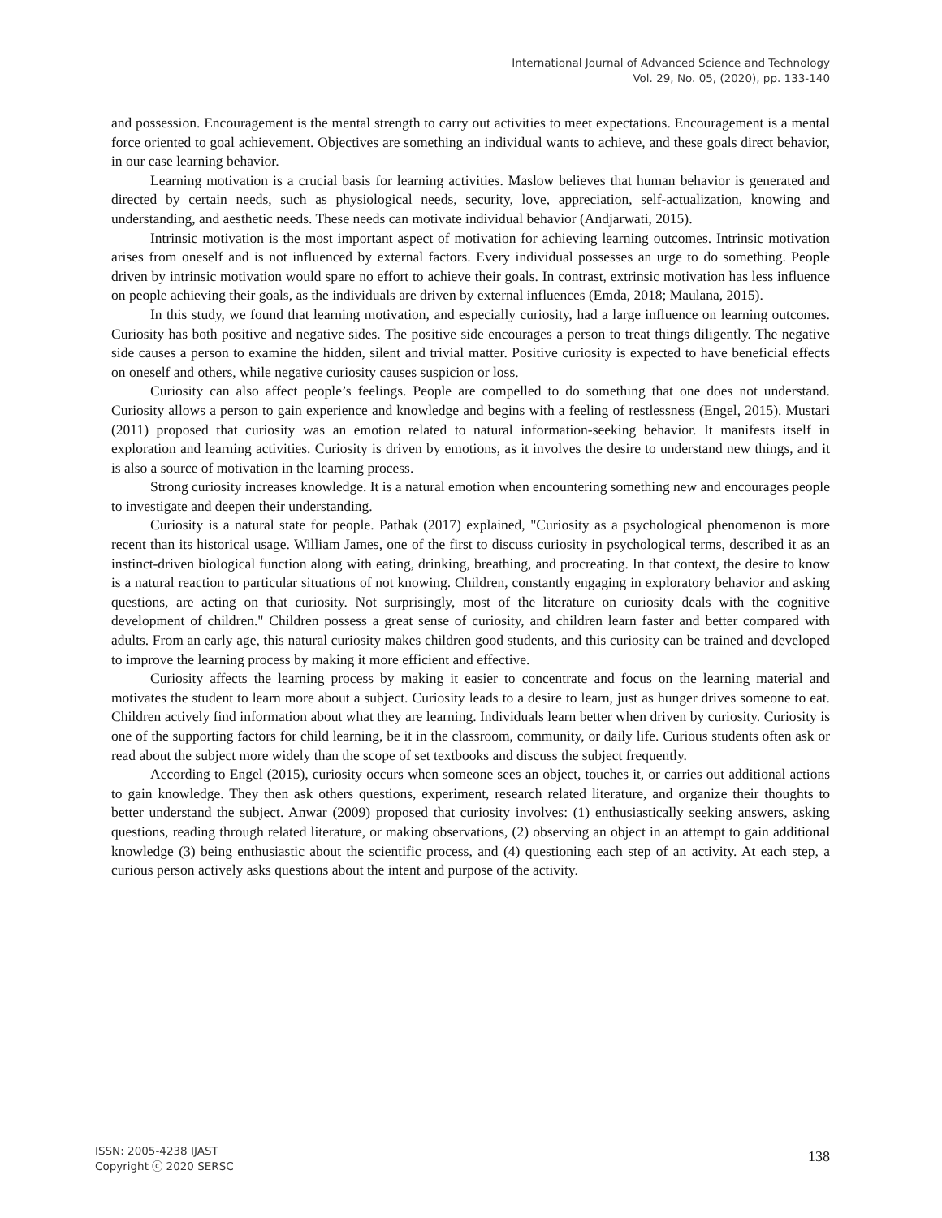International Journal of Advanced Science and Technology
Vol. 29, No. 05, (2020), pp. 133-140
and possession. Encouragement is the mental strength to carry out activities to meet expectations. Encouragement is a mental force oriented to goal achievement. Objectives are something an individual wants to achieve, and these goals direct behavior, in our case learning behavior.
Learning motivation is a crucial basis for learning activities. Maslow believes that human behavior is generated and directed by certain needs, such as physiological needs, security, love, appreciation, self-actualization, knowing and understanding, and aesthetic needs. These needs can motivate individual behavior (Andjarwati, 2015).
Intrinsic motivation is the most important aspect of motivation for achieving learning outcomes. Intrinsic motivation arises from oneself and is not influenced by external factors. Every individual possesses an urge to do something. People driven by intrinsic motivation would spare no effort to achieve their goals. In contrast, extrinsic motivation has less influence on people achieving their goals, as the individuals are driven by external influences (Emda, 2018; Maulana, 2015).
In this study, we found that learning motivation, and especially curiosity, had a large influence on learning outcomes. Curiosity has both positive and negative sides. The positive side encourages a person to treat things diligently. The negative side causes a person to examine the hidden, silent and trivial matter. Positive curiosity is expected to have beneficial effects on oneself and others, while negative curiosity causes suspicion or loss.
Curiosity can also affect people’s feelings. People are compelled to do something that one does not understand. Curiosity allows a person to gain experience and knowledge and begins with a feeling of restlessness (Engel, 2015). Mustari (2011) proposed that curiosity was an emotion related to natural information-seeking behavior. It manifests itself in exploration and learning activities. Curiosity is driven by emotions, as it involves the desire to understand new things, and it is also a source of motivation in the learning process.
Strong curiosity increases knowledge. It is a natural emotion when encountering something new and encourages people to investigate and deepen their understanding.
Curiosity is a natural state for people. Pathak (2017) explained, "Curiosity as a psychological phenomenon is more recent than its historical usage. William James, one of the first to discuss curiosity in psychological terms, described it as an instinct-driven biological function along with eating, drinking, breathing, and procreating. In that context, the desire to know is a natural reaction to particular situations of not knowing. Children, constantly engaging in exploratory behavior and asking questions, are acting on that curiosity. Not surprisingly, most of the literature on curiosity deals with the cognitive development of children." Children possess a great sense of curiosity, and children learn faster and better compared with adults. From an early age, this natural curiosity makes children good students, and this curiosity can be trained and developed to improve the learning process by making it more efficient and effective.
Curiosity affects the learning process by making it easier to concentrate and focus on the learning material and motivates the student to learn more about a subject. Curiosity leads to a desire to learn, just as hunger drives someone to eat. Children actively find information about what they are learning. Individuals learn better when driven by curiosity. Curiosity is one of the supporting factors for child learning, be it in the classroom, community, or daily life. Curious students often ask or read about the subject more widely than the scope of set textbooks and discuss the subject frequently.
According to Engel (2015), curiosity occurs when someone sees an object, touches it, or carries out additional actions to gain knowledge. They then ask others questions, experiment, research related literature, and organize their thoughts to better understand the subject. Anwar (2009) proposed that curiosity involves: (1) enthusiastically seeking answers, asking questions, reading through related literature, or making observations, (2) observing an object in an attempt to gain additional knowledge (3) being enthusiastic about the scientific process, and (4) questioning each step of an activity. At each step, a curious person actively asks questions about the intent and purpose of the activity.
ISSN: 2005-4238 IJAST
Copyright ⓒ 2020 SERSC
138